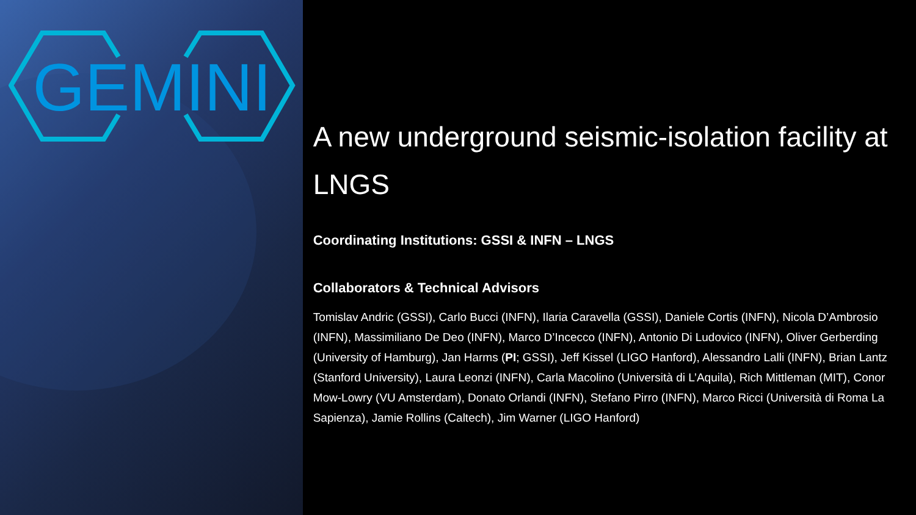GEMINI
A new underground seismic-isolation facility at LNGS
Coordinating Institutions: GSSI & INFN – LNGS
Collaborators & Technical Advisors
Tomislav Andric (GSSI), Carlo Bucci (INFN), Ilaria Caravella (GSSI), Daniele Cortis (INFN), Nicola D’Ambrosio (INFN), Massimiliano De Deo (INFN), Marco D’Incecco (INFN), Antonio Di Ludovico (INFN), Oliver Gerberding (University of Hamburg), Jan Harms (PI; GSSI), Jeff Kissel (LIGO Hanford), Alessandro Lalli (INFN), Brian Lantz (Stanford University), Laura Leonzi (INFN), Carla Macolino (Università di L’Aquila), Rich Mittleman (MIT), Conor Mow-Lowry (VU Amsterdam), Donato Orlandi (INFN), Stefano Pirro (INFN), Marco Ricci (Università di Roma La Sapienza), Jamie Rollins (Caltech), Jim Warner (LIGO Hanford)